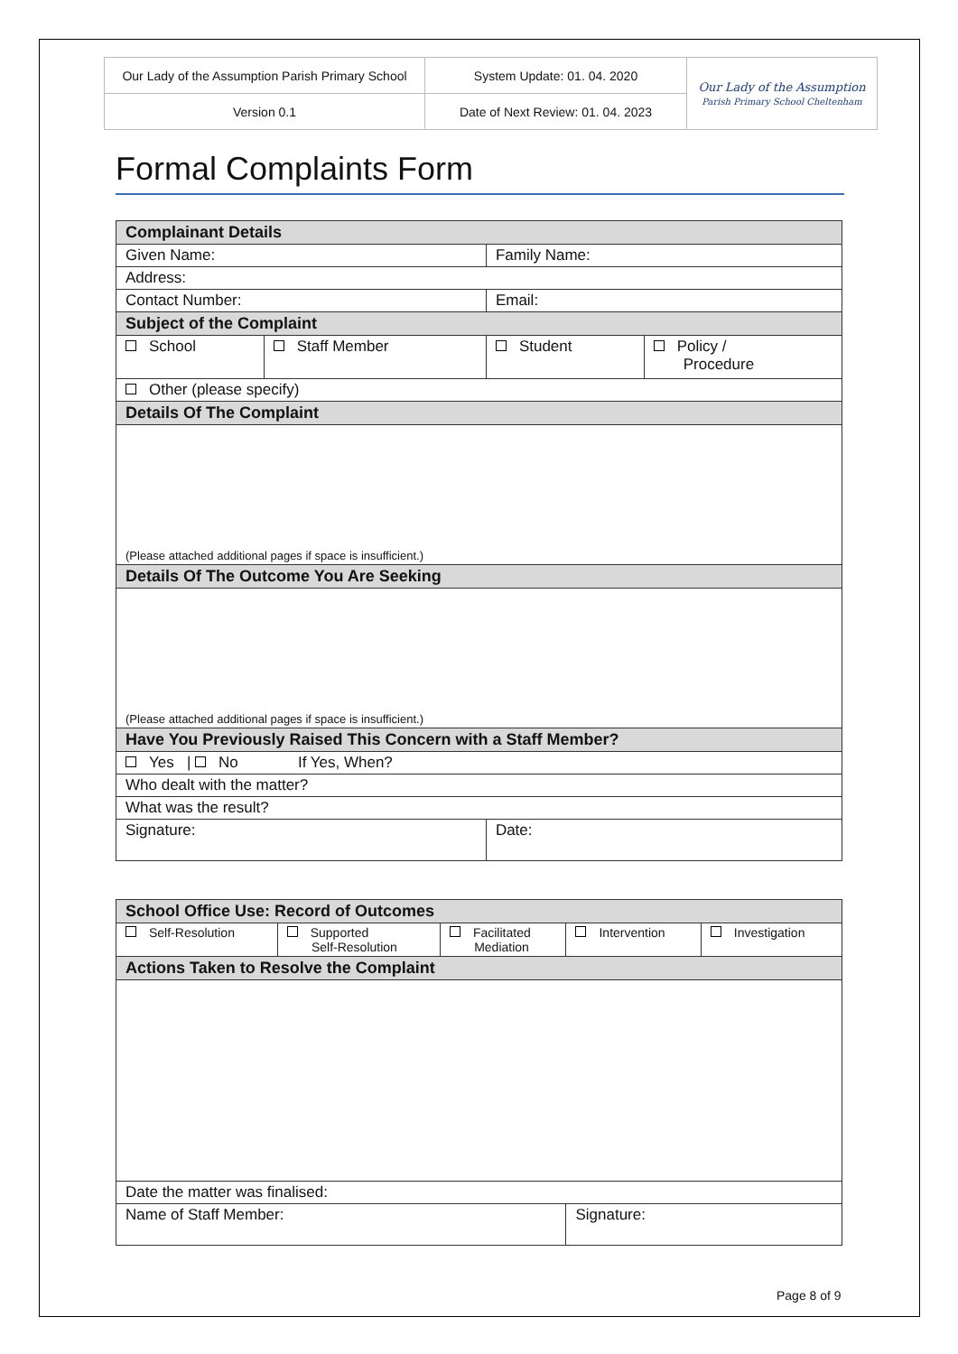| Our Lady of the Assumption Parish Primary School | System Update: 01. 04. 2020 | Our Lady of the Assumption Parish Primary School Cheltenham |
| Version 0.1 | Date of Next Review: 01. 04. 2023 | |
Formal Complaints Form
| Complainant Details | | | |
| Given Name: | | Family Name: | |
| Address: | | | |
| Contact Number: | | Email: | |
| Subject of the Complaint | | | |
| School | Staff Member | Student | Policy / Procedure |
| Other (please specify) | | | |
| Details Of The Complaint | | | |
| (Please attached additional pages if space is insufficient.) | | | |
| Details Of The Outcome You Are Seeking | | | |
| (Please attached additional pages if space is insufficient.) | | | |
| Have You Previously Raised This Concern with a Staff Member? | | | |
| Yes / No If Yes, When? | | | |
| Who dealt with the matter? | | | |
| What was the result? | | | |
| Signature: | | Date: | |
| School Office Use: Record of Outcomes | | | | |
| Self-Resolution | Supported Self-Resolution | Facilitated Mediation | Intervention | Investigation |
| Actions Taken to Resolve the Complaint | | | | |
| Date the matter was finalised: | | | | |
| Name of Staff Member: | | | Signature: | |
Page 8 of 9